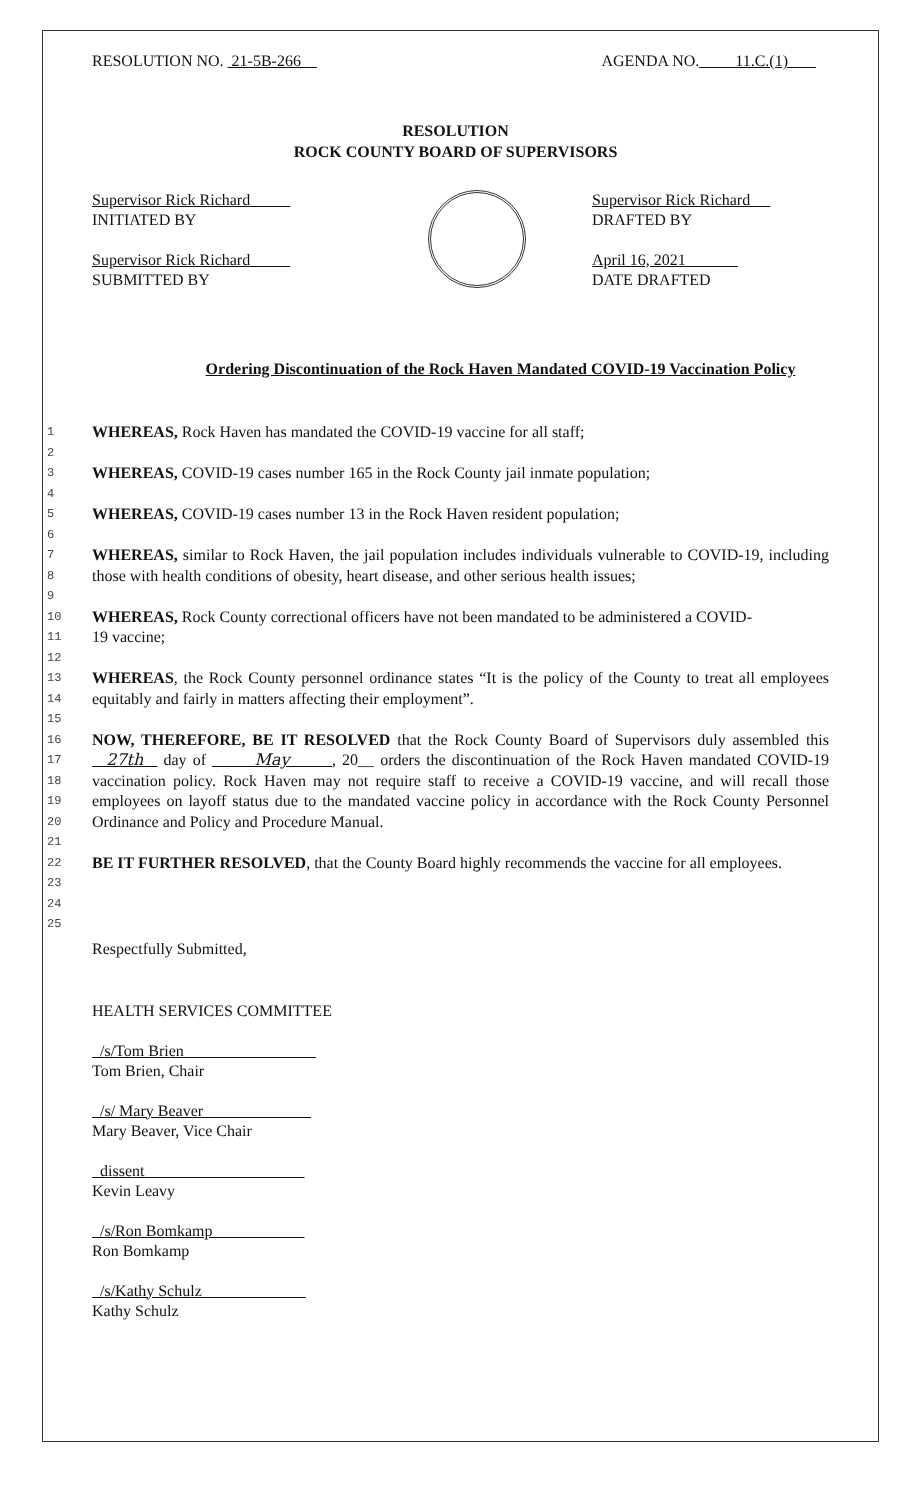RESOLUTION NO. 21-5B-266 AGENDA NO. 11.C.(1)
RESOLUTION
ROCK COUNTY BOARD OF SUPERVISORS
Supervisor Rick Richard
INITIATED BY
Supervisor Rick Richard
SUBMITTED BY
Supervisor Rick Richard
DRAFTED BY
April 16, 2021
DATE DRAFTED
Ordering Discontinuation of the Rock Haven Mandated COVID-19 Vaccination Policy
1
WHEREAS, Rock Haven has mandated the COVID-19 vaccine for all staff;
2
3
WHEREAS, COVID-19 cases number 165 in the Rock County jail inmate population;
4
5
WHEREAS, COVID-19 cases number 13 in the Rock Haven resident population;
6
7
8
WHEREAS, similar to Rock Haven, the jail population includes individuals vulnerable to COVID-19, including those with health conditions of obesity, heart disease, and other serious health issues;
9
10
11
WHEREAS, Rock County correctional officers have not been mandated to be administered a COVID-
19 vaccine;
12
13
14
WHEREAS, the Rock County personnel ordinance states “It is the policy of the County to treat all employees equitably and fairly in matters affecting their employment”.
15
16
17
18
19
20
NOW, THEREFORE, BE IT RESOLVED that the Rock County Board of Supervisors duly assembled this 27th day of May , 20__ orders the discontinuation of the Rock Haven mandated COVID-19 vaccination policy. Rock Haven may not require staff to receive a COVID-19 vaccine, and will recall those employees on layoff status due to the mandated vaccine policy in accordance with the Rock County Personnel Ordinance and Policy and Procedure Manual.
21
22
23
BE IT FURTHER RESOLVED, that the County Board highly recommends the vaccine for all employees.
24
25
Respectfully Submitted,
HEALTH SERVICES COMMITTEE
/s/Tom Brien
Tom Brien, Chair
/s/ Mary Beaver
Mary Beaver, Vice Chair
dissent
Kevin Leavy
/s/Ron Bomkamp
Ron Bomkamp
/s/Kathy Schulz
Kathy Schulz